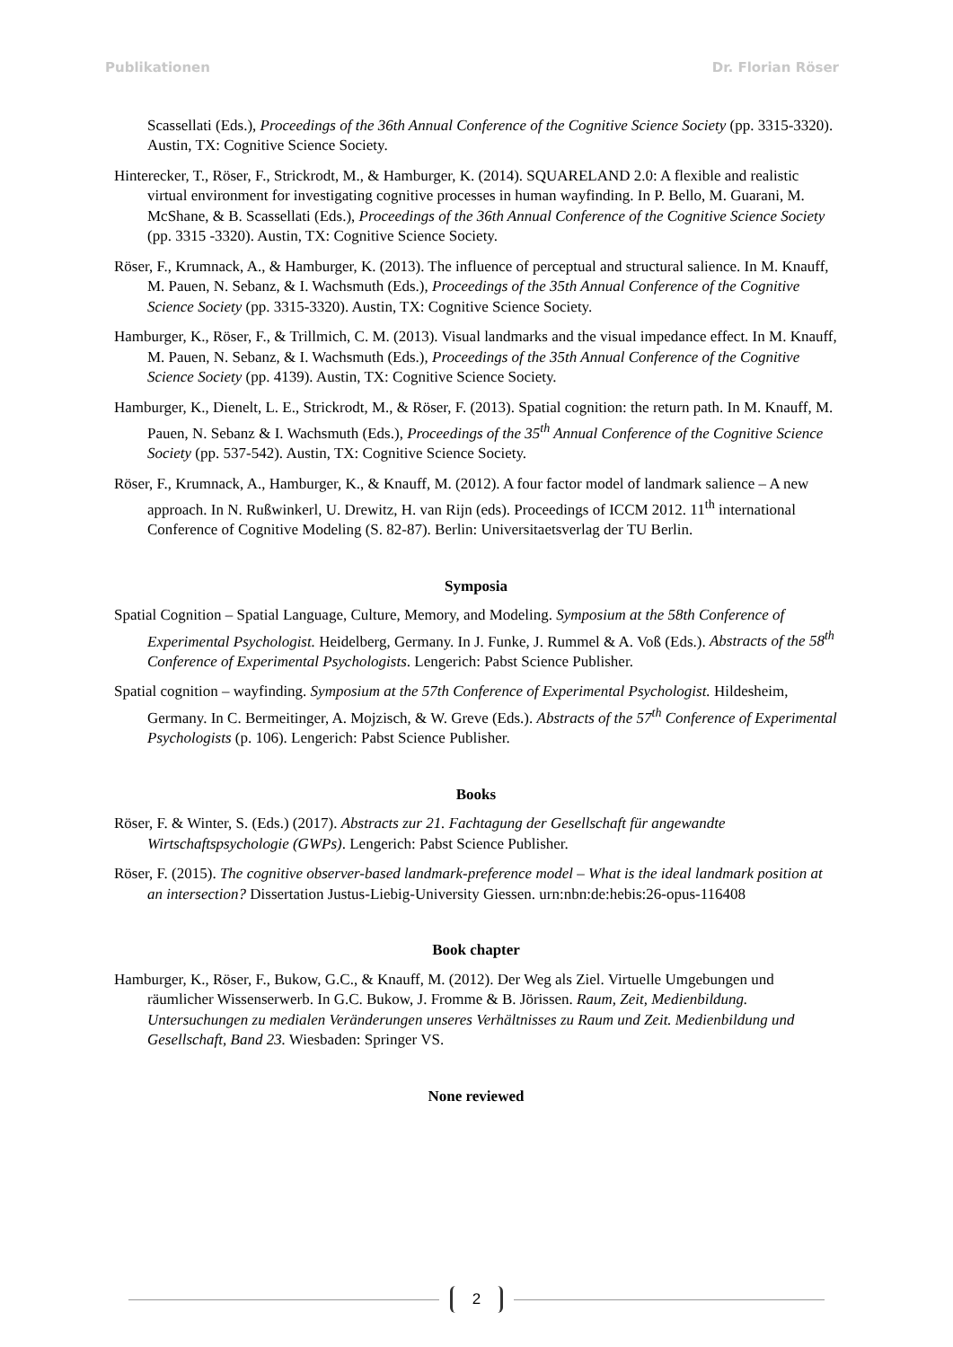Publikationen Dr. Florian Röser
Scassellati (Eds.), Proceedings of the 36th Annual Conference of the Cognitive Science Society (pp. 3315-3320). Austin, TX: Cognitive Science Society.
Hinterecker, T., Röser, F., Strickrodt, M., & Hamburger, K. (2014). SQUARELAND 2.0: A flexible and realistic virtual environment for investigating cognitive processes in human wayfinding. In P. Bello, M. Guarani, M. McShane, & B. Scassellati (Eds.), Proceedings of the 36th Annual Conference of the Cognitive Science Society (pp. 3315 -3320). Austin, TX: Cognitive Science Society.
Röser, F., Krumnack, A., & Hamburger, K. (2013). The influence of perceptual and structural salience. In M. Knauff, M. Pauen, N. Sebanz, & I. Wachsmuth (Eds.), Proceedings of the 35th Annual Conference of the Cognitive Science Society (pp. 3315-3320). Austin, TX: Cognitive Science Society.
Hamburger, K., Röser, F., & Trillmich, C. M. (2013). Visual landmarks and the visual impedance effect. In M. Knauff, M. Pauen, N. Sebanz, & I. Wachsmuth (Eds.), Proceedings of the 35th Annual Conference of the Cognitive Science Society (pp. 4139). Austin, TX: Cognitive Science Society.
Hamburger, K., Dienelt, L. E., Strickrodt, M., & Röser, F. (2013). Spatial cognition: the return path. In M. Knauff, M. Pauen, N. Sebanz & I. Wachsmuth (Eds.), Proceedings of the 35<sup>th</sup> Annual Conference of the Cognitive Science Society (pp. 537-542). Austin, TX: Cognitive Science Society.
Röser, F., Krumnack, A., Hamburger, K., & Knauff, M. (2012). A four factor model of landmark salience – A new approach. In N. Rußwinkerl, U. Drewitz, H. van Rijn (eds). Proceedings of ICCM 2012. 11<sup>th</sup> international Conference of Cognitive Modeling (S. 82-87). Berlin: Universitaetsverlag der TU Berlin.
Symposia
Spatial Cognition – Spatial Language, Culture, Memory, and Modeling. Symposium at the 58th Conference of Experimental Psychologist. Heidelberg, Germany. In J. Funke, J. Rummel & A. Voß (Eds.). Abstracts of the 58<sup>th</sup> Conference of Experimental Psychologists. Lengerich: Pabst Science Publisher.
Spatial cognition – wayfinding. Symposium at the 57th Conference of Experimental Psychologist. Hildesheim, Germany. In C. Bermeitinger, A. Mojzisch, & W. Greve (Eds.). Abstracts of the 57<sup>th</sup> Conference of Experimental Psychologists (p. 106). Lengerich: Pabst Science Publisher.
Books
Röser, F. & Winter, S. (Eds.) (2017). Abstracts zur 21. Fachtagung der Gesellschaft für angewandte Wirtschaftspsychologie (GWPs). Lengerich: Pabst Science Publisher.
Röser, F. (2015). The cognitive observer-based landmark-preference model – What is the ideal landmark position at an intersection? Dissertation Justus-Liebig-University Giessen. urn:nbn:de:hebis:26-opus-116408
Book chapter
Hamburger, K., Röser, F., Bukow, G.C., & Knauff, M. (2012). Der Weg als Ziel. Virtuelle Umgebungen und räumlicher Wissenserwerb. In G.C. Bukow, J. Fromme & B. Jörissen. Raum, Zeit, Medienbildung. Untersuchungen zu medialen Veränderungen unseres Verhältnisses zu Raum und Zeit. Medienbildung und Gesellschaft, Band 23. Wiesbaden: Springer VS.
None reviewed
2